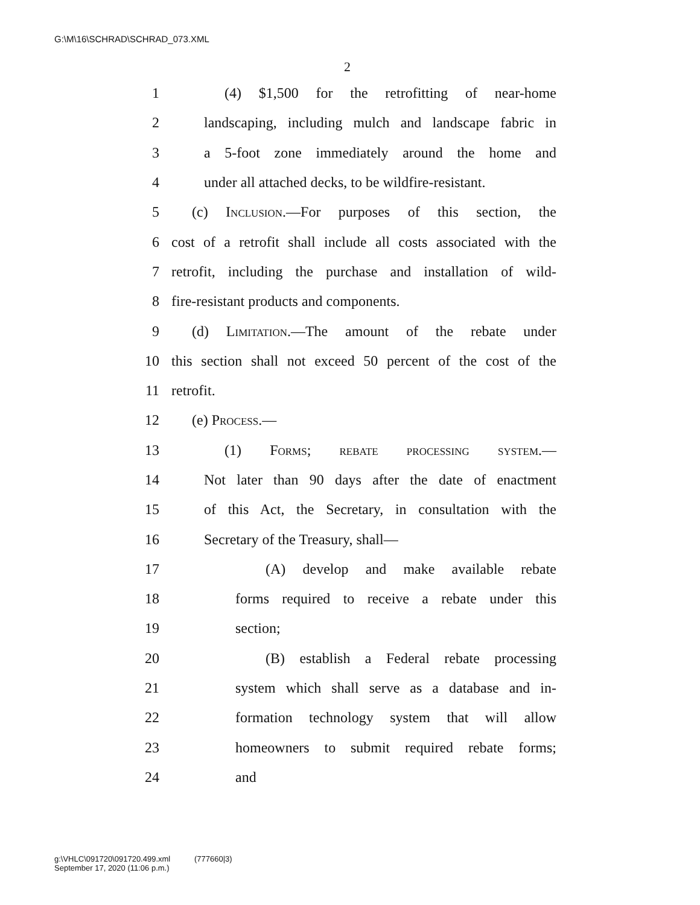G:\M\16\SCHRAD\SCHRAD_073.XML
2
1 (4) $1,500 for the retrofitting of near-home
2 landscaping, including mulch and landscape fabric in
3 a 5-foot zone immediately around the home and
4 under all attached decks, to be wildfire-resistant.
5 (c) Inclusion.—For purposes of this section, the
6 cost of a retrofit shall include all costs associated with the
7 retrofit, including the purchase and installation of wild-
8 fire-resistant products and components.
9 (d) Limitation.—The amount of the rebate under
10 this section shall not exceed 50 percent of the cost of the
11 retrofit.
12 (e) Process.—
13 (1) Forms; rebate processing system.—
14 Not later than 90 days after the date of enactment
15 of this Act, the Secretary, in consultation with the
16 Secretary of the Treasury, shall—
17 (A) develop and make available rebate
18 forms required to receive a rebate under this
19 section;
20 (B) establish a Federal rebate processing
21 system which shall serve as a database and in-
22 formation technology system that will allow
23 homeowners to submit required rebate forms;
24 and
g:\VHLC\091720\091720.499.xml (777660|3)
September 17, 2020 (11:06 p.m.)